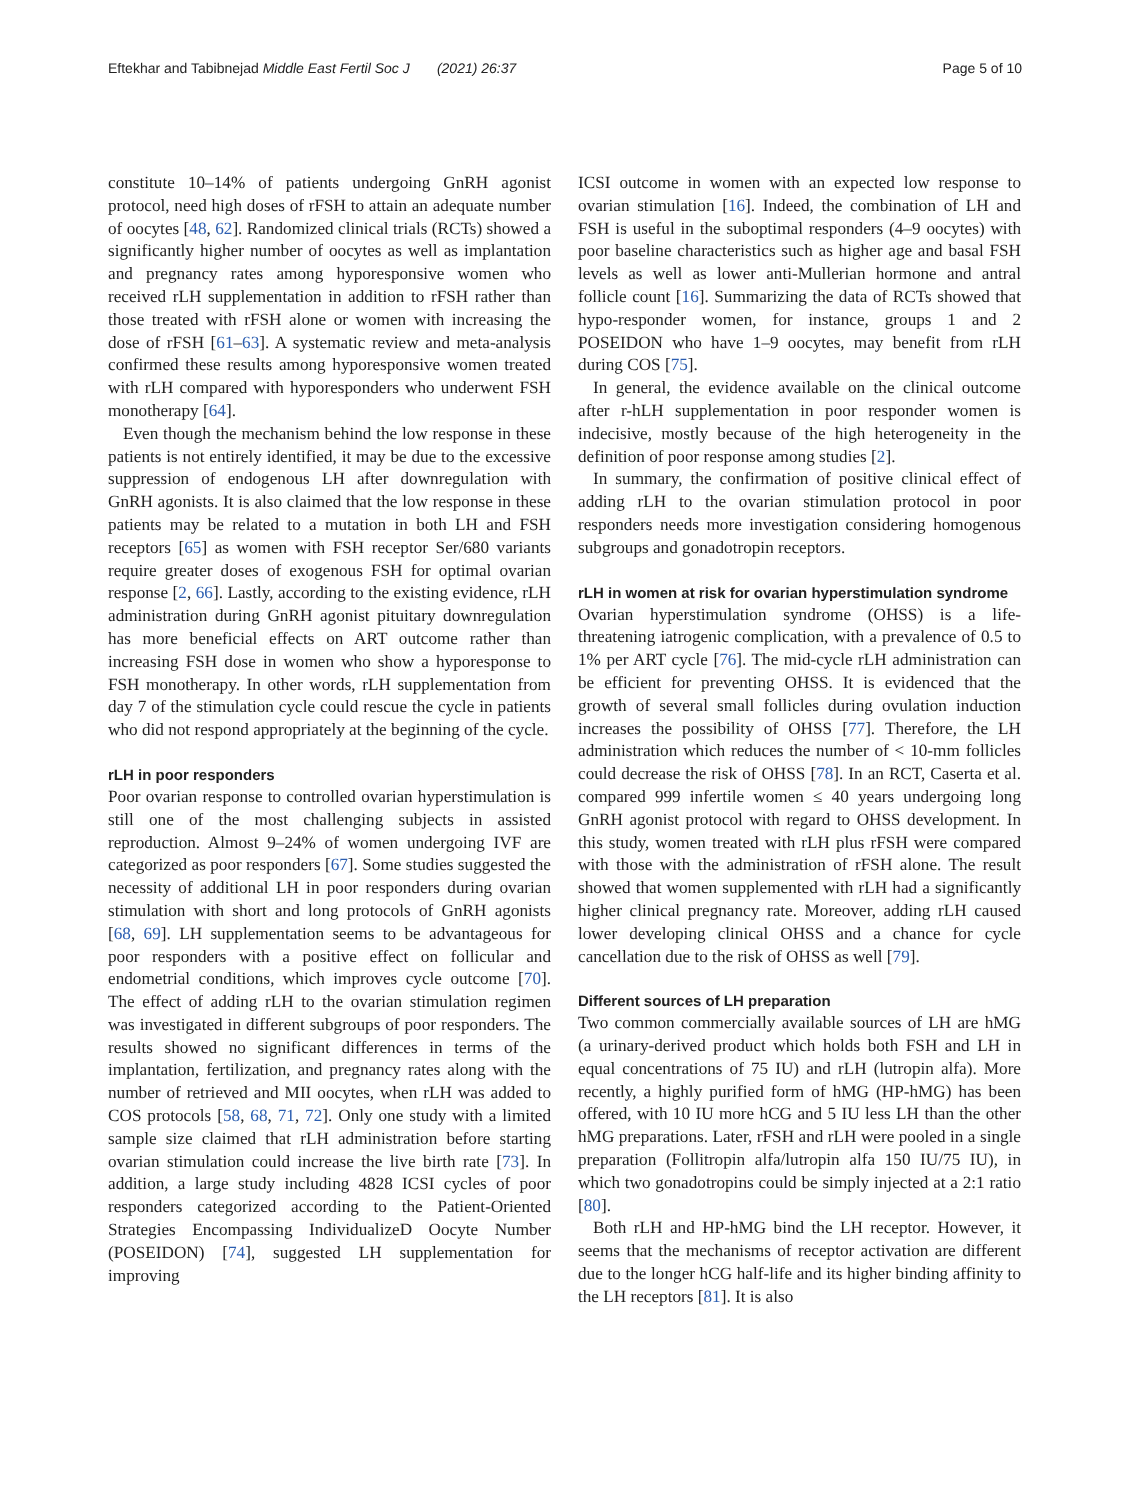Eftekhar and Tabibnejad Middle East Fertil Soc J (2021) 26:37 Page 5 of 10
constitute 10–14% of patients undergoing GnRH agonist protocol, need high doses of rFSH to attain an adequate number of oocytes [48, 62]. Randomized clinical trials (RCTs) showed a significantly higher number of oocytes as well as implantation and pregnancy rates among hyporesponsive women who received rLH supplementation in addition to rFSH rather than those treated with rFSH alone or women with increasing the dose of rFSH [61–63]. A systematic review and meta-analysis confirmed these results among hyporesponsive women treated with rLH compared with hyporesponders who underwent FSH monotherapy [64].
Even though the mechanism behind the low response in these patients is not entirely identified, it may be due to the excessive suppression of endogenous LH after downregulation with GnRH agonists. It is also claimed that the low response in these patients may be related to a mutation in both LH and FSH receptors [65] as women with FSH receptor Ser/680 variants require greater doses of exogenous FSH for optimal ovarian response [2, 66]. Lastly, according to the existing evidence, rLH administration during GnRH agonist pituitary downregulation has more beneficial effects on ART outcome rather than increasing FSH dose in women who show a hyporesponse to FSH monotherapy. In other words, rLH supplementation from day 7 of the stimulation cycle could rescue the cycle in patients who did not respond appropriately at the beginning of the cycle.
rLH in poor responders
Poor ovarian response to controlled ovarian hyperstimulation is still one of the most challenging subjects in assisted reproduction. Almost 9–24% of women undergoing IVF are categorized as poor responders [67]. Some studies suggested the necessity of additional LH in poor responders during ovarian stimulation with short and long protocols of GnRH agonists [68, 69]. LH supplementation seems to be advantageous for poor responders with a positive effect on follicular and endometrial conditions, which improves cycle outcome [70]. The effect of adding rLH to the ovarian stimulation regimen was investigated in different subgroups of poor responders. The results showed no significant differences in terms of the implantation, fertilization, and pregnancy rates along with the number of retrieved and MII oocytes, when rLH was added to COS protocols [58, 68, 71, 72]. Only one study with a limited sample size claimed that rLH administration before starting ovarian stimulation could increase the live birth rate [73]. In addition, a large study including 4828 ICSI cycles of poor responders categorized according to the Patient-Oriented Strategies Encompassing IndividualizeD Oocyte Number (POSEIDON) [74], suggested LH supplementation for improving
ICSI outcome in women with an expected low response to ovarian stimulation [16]. Indeed, the combination of LH and FSH is useful in the suboptimal responders (4–9 oocytes) with poor baseline characteristics such as higher age and basal FSH levels as well as lower anti-Mullerian hormone and antral follicle count [16]. Summarizing the data of RCTs showed that hypo-responder women, for instance, groups 1 and 2 POSEIDON who have 1–9 oocytes, may benefit from rLH during COS [75].
In general, the evidence available on the clinical outcome after r-hLH supplementation in poor responder women is indecisive, mostly because of the high heterogeneity in the definition of poor response among studies [2].
In summary, the confirmation of positive clinical effect of adding rLH to the ovarian stimulation protocol in poor responders needs more investigation considering homogenous subgroups and gonadotropin receptors.
rLH in women at risk for ovarian hyperstimulation syndrome
Ovarian hyperstimulation syndrome (OHSS) is a life-threatening iatrogenic complication, with a prevalence of 0.5 to 1% per ART cycle [76]. The mid-cycle rLH administration can be efficient for preventing OHSS. It is evidenced that the growth of several small follicles during ovulation induction increases the possibility of OHSS [77]. Therefore, the LH administration which reduces the number of < 10-mm follicles could decrease the risk of OHSS [78]. In an RCT, Caserta et al. compared 999 infertile women ≤ 40 years undergoing long GnRH agonist protocol with regard to OHSS development. In this study, women treated with rLH plus rFSH were compared with those with the administration of rFSH alone. The result showed that women supplemented with rLH had a significantly higher clinical pregnancy rate. Moreover, adding rLH caused lower developing clinical OHSS and a chance for cycle cancellation due to the risk of OHSS as well [79].
Different sources of LH preparation
Two common commercially available sources of LH are hMG (a urinary-derived product which holds both FSH and LH in equal concentrations of 75 IU) and rLH (lutropin alfa). More recently, a highly purified form of hMG (HP-hMG) has been offered, with 10 IU more hCG and 5 IU less LH than the other hMG preparations. Later, rFSH and rLH were pooled in a single preparation (Follitropin alfa/lutropin alfa 150 IU/75 IU), in which two gonadotropins could be simply injected at a 2:1 ratio [80].
Both rLH and HP-hMG bind the LH receptor. However, it seems that the mechanisms of receptor activation are different due to the longer hCG half-life and its higher binding affinity to the LH receptors [81]. It is also